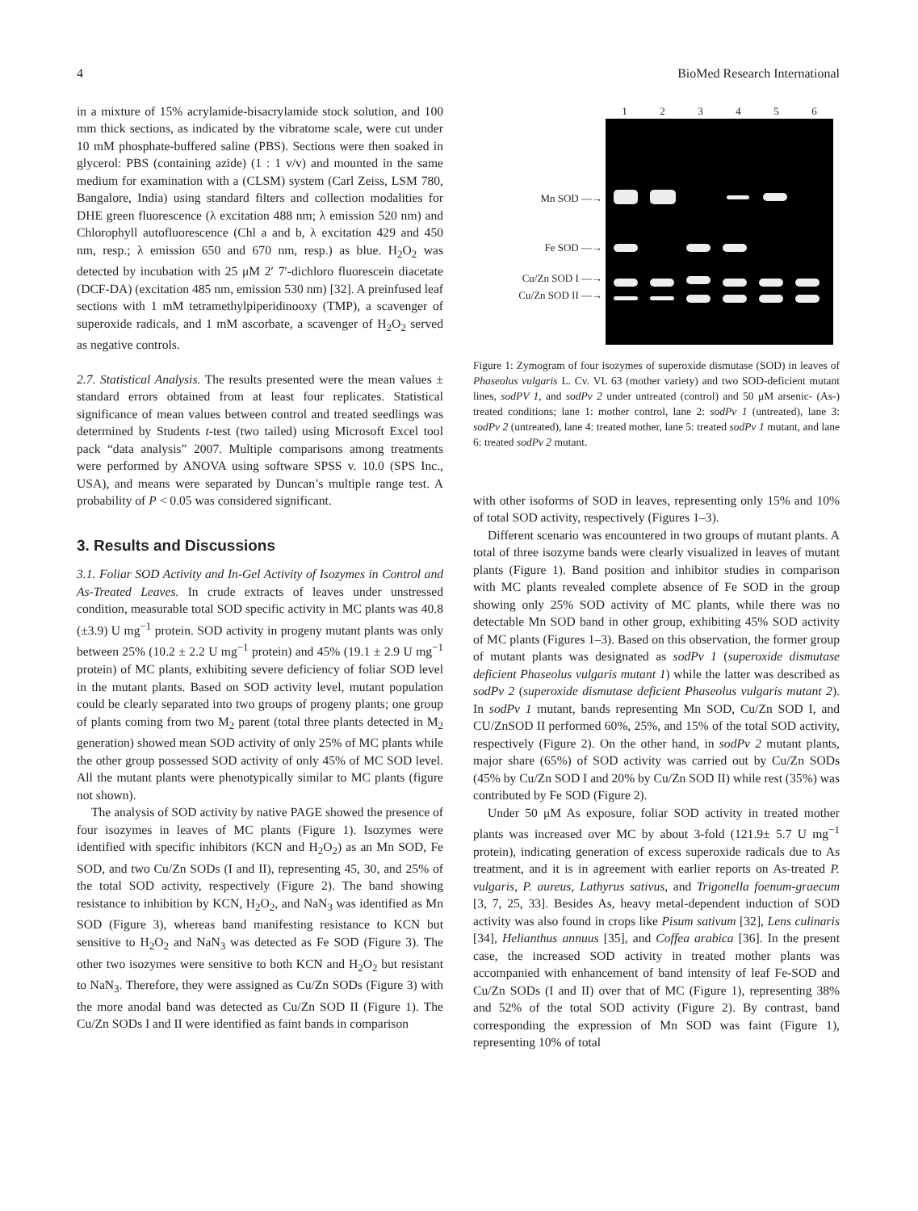4 BioMed Research International
in a mixture of 15% acrylamide-bisacrylamide stock solution, and 100 mm thick sections, as indicated by the vibratome scale, were cut under 10 mM phosphate-buffered saline (PBS). Sections were then soaked in glycerol: PBS (containing azide) (1 : 1 v/v) and mounted in the same medium for examination with a (CLSM) system (Carl Zeiss, LSM 780, Bangalore, India) using standard filters and collection modalities for DHE green fluorescence (λ excitation 488 nm; λ emission 520 nm) and Chlorophyll autofluorescence (Chl a and b, λ excitation 429 and 450 nm, resp.; λ emission 650 and 670 nm, resp.) as blue. H<sub>2</sub>O<sub>2</sub> was detected by incubation with 25 μM 2′ 7′-dichloro fluorescein diacetate (DCF-DA) (excitation 485 nm, emission 530 nm) [32]. A preinfused leaf sections with 1 mM tetramethylpiperidinooxy (TMP), a scavenger of superoxide radicals, and 1 mM ascorbate, a scavenger of H<sub>2</sub>O<sub>2</sub> served as negative controls.
2.7. Statistical Analysis. The results presented were the mean values ± standard errors obtained from at least four replicates. Statistical significance of mean values between control and treated seedlings was determined by Students t-test (two tailed) using Microsoft Excel tool pack “data analysis” 2007. Multiple comparisons among treatments were performed by ANOVA using software SPSS v. 10.0 (SPS Inc., USA), and means were separated by Duncan’s multiple range test. A probability of P < 0.05 was considered significant.
3. Results and Discussions
3.1. Foliar SOD Activity and In-Gel Activity of Isozymes in Control and As-Treated Leaves. In crude extracts of leaves under unstressed condition, measurable total SOD specific activity in MC plants was 40.8 (±3.9) U mg<sup>−1</sup> protein. SOD activity in progeny mutant plants was only between 25% (10.2 ± 2.2 U mg<sup>−1</sup> protein) and 45% (19.1 ± 2.9 U mg<sup>−1</sup> protein) of MC plants, exhibiting severe deficiency of foliar SOD level in the mutant plants. Based on SOD activity level, mutant population could be clearly separated into two groups of progeny plants; one group of plants coming from two M<sub>2</sub> parent (total three plants detected in M<sub>2</sub> generation) showed mean SOD activity of only 25% of MC plants while the other group possessed SOD activity of only 45% of MC SOD level. All the mutant plants were phenotypically similar to MC plants (figure not shown).
The analysis of SOD activity by native PAGE showed the presence of four isozymes in leaves of MC plants (Figure 1). Isozymes were identified with specific inhibitors (KCN and H<sub>2</sub>O<sub>2</sub>) as an Mn SOD, Fe SOD, and two Cu/Zn SODs (I and II), representing 45, 30, and 25% of the total SOD activity, respectively (Figure 2). The band showing resistance to inhibition by KCN, H<sub>2</sub>O<sub>2</sub>, and NaN<sub>3</sub> was identified as Mn SOD (Figure 3), whereas band manifesting resistance to KCN but sensitive to H<sub>2</sub>O<sub>2</sub> and NaN<sub>3</sub> was detected as Fe SOD (Figure 3). The other two isozymes were sensitive to both KCN and H<sub>2</sub>O<sub>2</sub> but resistant to NaN<sub>3</sub>. Therefore, they were assigned as Cu/Zn SODs (Figure 3) with the more anodal band was detected as Cu/Zn SOD II (Figure 1). The Cu/Zn SODs I and II were identified as faint bands in comparison
Mn SOD —→
Fe SOD —→
Cu/Zn SOD I —→
Cu/Zn SOD II —→
123456
Figure 1: Zymogram of four isozymes of superoxide dismutase (SOD) in leaves of Phaseolus vulgaris L. Cv. VL 63 (mother variety) and two SOD-deficient mutant lines, sodPV 1, and sodPv 2 under untreated (control) and 50 μM arsenic- (As-) treated conditions; lane 1: mother control, lane 2: sodPv 1 (untreated), lane 3: sodPv 2 (untreated), lane 4: treated mother, lane 5: treated sodPv 1 mutant, and lane 6: treated sodPv 2 mutant.
with other isoforms of SOD in leaves, representing only 15% and 10% of total SOD activity, respectively (Figures 1–3).
Different scenario was encountered in two groups of mutant plants. A total of three isozyme bands were clearly visualized in leaves of mutant plants (Figure 1). Band position and inhibitor studies in comparison with MC plants revealed complete absence of Fe SOD in the group showing only 25% SOD activity of MC plants, while there was no detectable Mn SOD band in other group, exhibiting 45% SOD activity of MC plants (Figures 1–3). Based on this observation, the former group of mutant plants was designated as sodPv 1 (superoxide dismutase deficient Phaseolus vulgaris mutant 1) while the latter was described as sodPv 2 (superoxide dismutase deficient Phaseolus vulgaris mutant 2). In sodPv 1 mutant, bands representing Mn SOD, Cu/Zn SOD I, and CU/ZnSOD II performed 60%, 25%, and 15% of the total SOD activity, respectively (Figure 2). On the other hand, in sodPv 2 mutant plants, major share (65%) of SOD activity was carried out by Cu/Zn SODs (45% by Cu/Zn SOD I and 20% by Cu/Zn SOD II) while rest (35%) was contributed by Fe SOD (Figure 2).
Under 50 μM As exposure, foliar SOD activity in treated mother plants was increased over MC by about 3-fold (121.9± 5.7 U mg<sup>−1</sup> protein), indicating generation of excess superoxide radicals due to As treatment, and it is in agreement with earlier reports on As-treated P. vulgaris, P. aureus, Lathyrus sativus, and Trigonella foenum-graecum [3, 7, 25, 33]. Besides As, heavy metal-dependent induction of SOD activity was also found in crops like Pisum sativum [32], Lens culinaris [34], Helianthus annuus [35], and Coffea arabica [36]. In the present case, the increased SOD activity in treated mother plants was accompanied with enhancement of band intensity of leaf Fe-SOD and Cu/Zn SODs (I and II) over that of MC (Figure 1), representing 38% and 52% of the total SOD activity (Figure 2). By contrast, band corresponding the expression of Mn SOD was faint (Figure 1), representing 10% of total